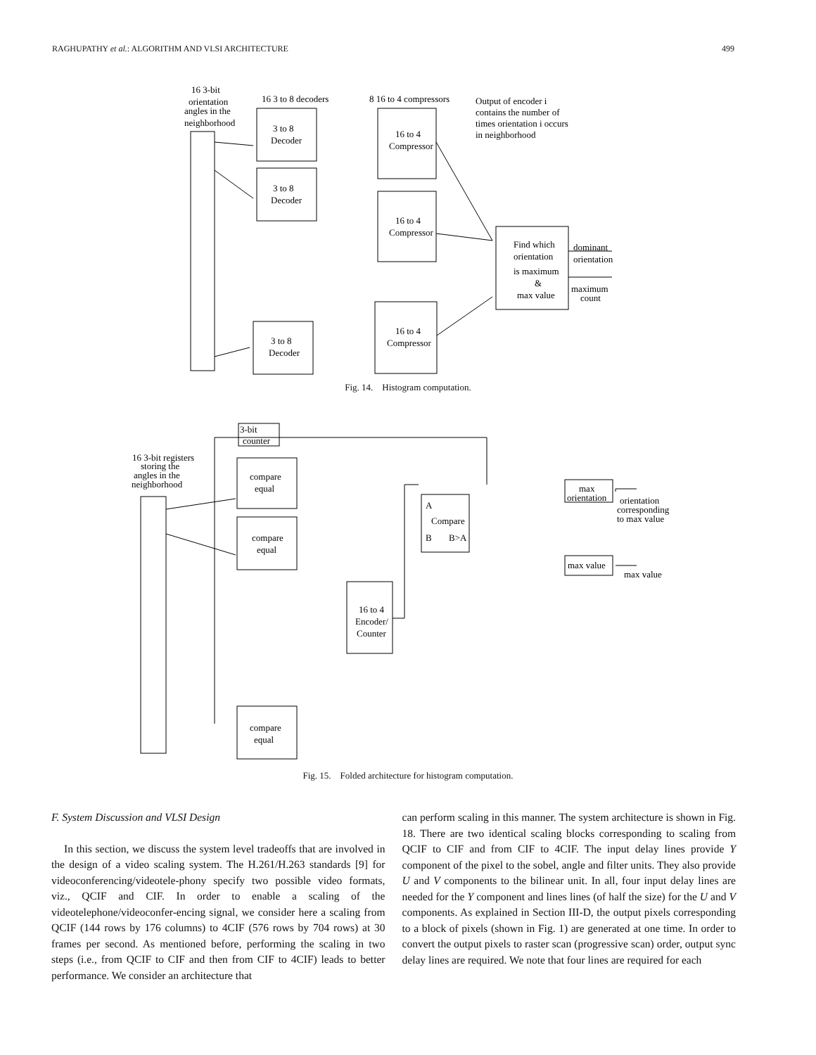RAGHUPATHY et al.: ALGORITHM AND VLSI ARCHITECTURE 499
16 3-bit
orientation
angles in the
neighborhood
16 3 to 8 decoders
8 16 to 4 compressors
Output of encoder i
contains the number of
times orientation i occurs
in neighborhood
3 to 8
Decoder
3 to 8
Decoder
3 to 8
Decoder
16 to 4
Compressor
16 to 4
Compressor
16 to 4
Compressor
Find which
orientation
is maximum
&
max value
dominant
orientation
maximum
count
Fig. 14. Histogram computation.
3-bit
counter
16 3-bit registers
storing the
angles in the
neighborhood
compare
equal
compare
equal
compare
equal
16 to 4
Encoder/
Counter
A
Compare
B
B>A
max
orientation
orientation
corresponding
to max value
max value
max value
Fig. 15. Folded architecture for histogram computation.
F. System Discussion and VLSI Design
In this section, we discuss the system level tradeoffs that are involved in the design of a video scaling system. The H.261/H.263 standards [9] for videoconferencing/videotele-phony specify two possible video formats, viz., QCIF and CIF. In order to enable a scaling of the videotelephone/videoconfer-encing signal, we consider here a scaling from QCIF (144 rows by 176 columns) to 4CIF (576 rows by 704 rows) at 30 frames per second. As mentioned before, performing the scaling in two steps (i.e., from QCIF to CIF and then from CIF to 4CIF) leads to better performance. We consider an architecture that
can perform scaling in this manner. The system architecture is shown in Fig. 18. There are two identical scaling blocks corresponding to scaling from QCIF to CIF and from CIF to 4CIF. The input delay lines provide Y component of the pixel to the sobel, angle and filter units. They also provide U and V components to the bilinear unit. In all, four input delay lines are needed for the Y component and lines lines (of half the size) for the U and V components. As explained in Section III-D, the output pixels corresponding to a block of pixels (shown in Fig. 1) are generated at one time. In order to convert the output pixels to raster scan (progressive scan) order, output sync delay lines are required. We note that four lines are required for each